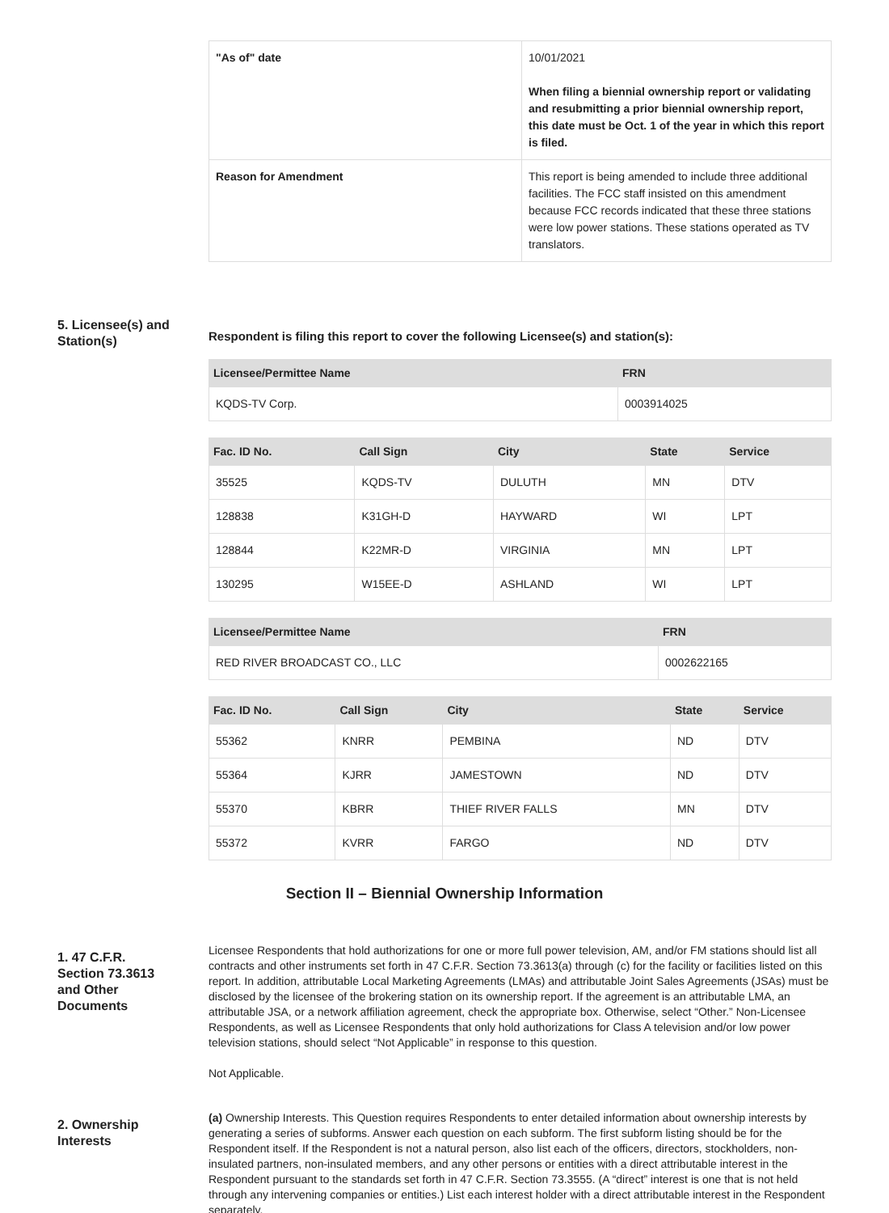| "As of" date | 10/01/2021 When filing a biennial ownership report or validating and resubmitting a prior biennial ownership report, this date must be Oct. 1 of the year in which this report is filed. |
| Reason for Amendment | This report is being amended to include three additional facilities. The FCC staff insisted on this amendment because FCC records indicated that these three stations were low power stations. These stations operated as TV translators. |
5. Licensee(s) and Station(s)
Respondent is filing this report to cover the following Licensee(s) and station(s):
| Licensee/Permittee Name | FRN |
| --- | --- |
| KQDS-TV Corp. | 0003914025 |
| Fac. ID No. | Call Sign | City | State | Service |
| --- | --- | --- | --- | --- |
| 35525 | KQDS-TV | DULUTH | MN | DTV |
| 128838 | K31GH-D | HAYWARD | WI | LPT |
| 128844 | K22MR-D | VIRGINIA | MN | LPT |
| 130295 | W15EE-D | ASHLAND | WI | LPT |
| Licensee/Permittee Name | FRN |
| --- | --- |
| RED RIVER BROADCAST CO., LLC | 0002622165 |
| Fac. ID No. | Call Sign | City | State | Service |
| --- | --- | --- | --- | --- |
| 55362 | KNRR | PEMBINA | ND | DTV |
| 55364 | KJRR | JAMESTOWN | ND | DTV |
| 55370 | KBRR | THIEF RIVER FALLS | MN | DTV |
| 55372 | KVRR | FARGO | ND | DTV |
Section II – Biennial Ownership Information
1. 47 C.F.R. Section 73.3613 and Other Documents
Licensee Respondents that hold authorizations for one or more full power television, AM, and/or FM stations should list all contracts and other instruments set forth in 47 C.F.R. Section 73.3613(a) through (c) for the facility or facilities listed on this report. In addition, attributable Local Marketing Agreements (LMAs) and attributable Joint Sales Agreements (JSAs) must be disclosed by the licensee of the brokering station on its ownership report. If the agreement is an attributable LMA, an attributable JSA, or a network affiliation agreement, check the appropriate box. Otherwise, select “Other.” Non-Licensee Respondents, as well as Licensee Respondents that only hold authorizations for Class A television and/or low power television stations, should select “Not Applicable” in response to this question.
Not Applicable.
2. Ownership Interests
(a) Ownership Interests. This Question requires Respondents to enter detailed information about ownership interests by generating a series of subforms. Answer each question on each subform. The first subform listing should be for the Respondent itself. If the Respondent is not a natural person, also list each of the officers, directors, stockholders, non-insulated partners, non-insulated members, and any other persons or entities with a direct attributable interest in the Respondent pursuant to the standards set forth in 47 C.F.R. Section 73.3555. (A “direct” interest is one that is not held through any intervening companies or entities.) List each interest holder with a direct attributable interest in the Respondent separately.